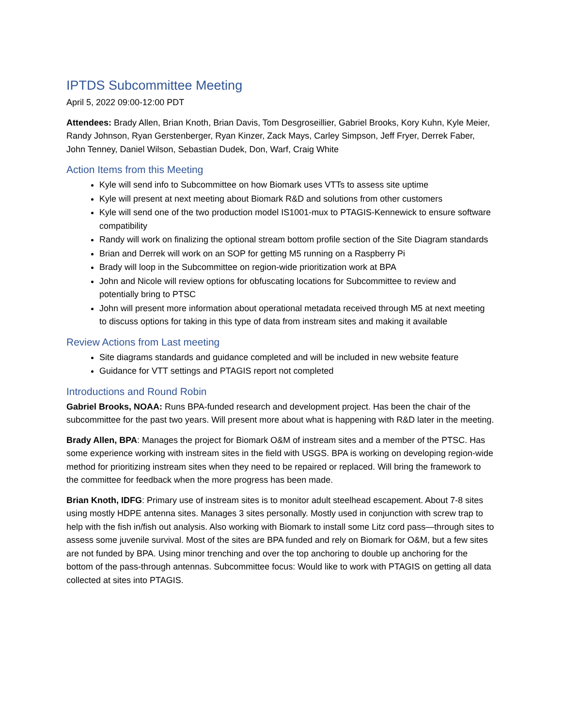IPTDS Subcommittee Meeting
April 5, 2022 09:00-12:00 PDT
Attendees: Brady Allen, Brian Knoth, Brian Davis, Tom Desgroseillier, Gabriel Brooks, Kory Kuhn, Kyle Meier, Randy Johnson, Ryan Gerstenberger, Ryan Kinzer, Zack Mays, Carley Simpson, Jeff Fryer, Derrek Faber, John Tenney, Daniel Wilson, Sebastian Dudek, Don, Warf, Craig White
Action Items from this Meeting
Kyle will send info to Subcommittee on how Biomark uses VTTs to assess site uptime
Kyle will present at next meeting about Biomark R&D and solutions from other customers
Kyle will send one of the two production model IS1001-mux to PTAGIS-Kennewick to ensure software compatibility
Randy will work on finalizing the optional stream bottom profile section of the Site Diagram standards
Brian and Derrek will work on an SOP for getting M5 running on a Raspberry Pi
Brady will loop in the Subcommittee on region-wide prioritization work at BPA
John and Nicole will review options for obfuscating locations for Subcommittee to review and potentially bring to PTSC
John will present more information about operational metadata received through M5 at next meeting to discuss options for taking in this type of data from instream sites and making it available
Review Actions from Last meeting
Site diagrams standards and guidance completed and will be included in new website feature
Guidance for VTT settings and PTAGIS report not completed
Introductions and Round Robin
Gabriel Brooks, NOAA: Runs BPA-funded research and development project. Has been the chair of the subcommittee for the past two years. Will present more about what is happening with R&D later in the meeting.
Brady Allen, BPA: Manages the project for Biomark O&M of instream sites and a member of the PTSC. Has some experience working with instream sites in the field with USGS. BPA is working on developing region-wide method for prioritizing instream sites when they need to be repaired or replaced. Will bring the framework to the committee for feedback when the more progress has been made.
Brian Knoth, IDFG: Primary use of instream sites is to monitor adult steelhead escapement. About 7-8 sites using mostly HDPE antenna sites. Manages 3 sites personally. Mostly used in conjunction with screw trap to help with the fish in/fish out analysis. Also working with Biomark to install some Litz cord pass—through sites to assess some juvenile survival. Most of the sites are BPA funded and rely on Biomark for O&M, but a few sites are not funded by BPA. Using minor trenching and over the top anchoring to double up anchoring for the bottom of the pass-through antennas. Subcommittee focus: Would like to work with PTAGIS on getting all data collected at sites into PTAGIS.